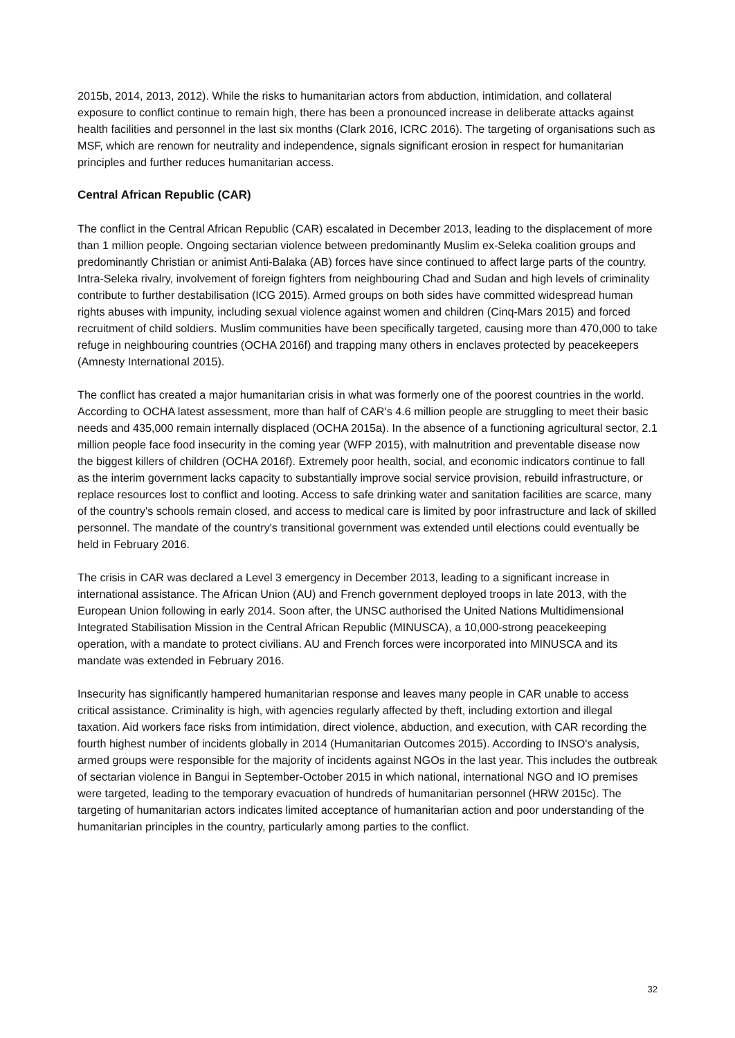2015b, 2014, 2013, 2012). While the risks to humanitarian actors from abduction, intimidation, and collateral exposure to conflict continue to remain high, there has been a pronounced increase in deliberate attacks against health facilities and personnel in the last six months (Clark 2016, ICRC 2016). The targeting of organisations such as MSF, which are renown for neutrality and independence, signals significant erosion in respect for humanitarian principles and further reduces humanitarian access.
Central African Republic (CAR)
The conflict in the Central African Republic (CAR) escalated in December 2013, leading to the displacement of more than 1 million people. Ongoing sectarian violence between predominantly Muslim ex-Seleka coalition groups and predominantly Christian or animist Anti-Balaka (AB) forces have since continued to affect large parts of the country. Intra-Seleka rivalry, involvement of foreign fighters from neighbouring Chad and Sudan and high levels of criminality contribute to further destabilisation (ICG 2015). Armed groups on both sides have committed widespread human rights abuses with impunity, including sexual violence against women and children (Cinq-Mars 2015) and forced recruitment of child soldiers. Muslim communities have been specifically targeted, causing more than 470,000 to take refuge in neighbouring countries (OCHA 2016f) and trapping many others in enclaves protected by peacekeepers (Amnesty International 2015).
The conflict has created a major humanitarian crisis in what was formerly one of the poorest countries in the world. According to OCHA latest assessment, more than half of CAR's 4.6 million people are struggling to meet their basic needs and 435,000 remain internally displaced (OCHA 2015a). In the absence of a functioning agricultural sector, 2.1 million people face food insecurity in the coming year (WFP 2015), with malnutrition and preventable disease now the biggest killers of children (OCHA 2016f). Extremely poor health, social, and economic indicators continue to fall as the interim government lacks capacity to substantially improve social service provision, rebuild infrastructure, or replace resources lost to conflict and looting. Access to safe drinking water and sanitation facilities are scarce, many of the country's schools remain closed, and access to medical care is limited by poor infrastructure and lack of skilled personnel. The mandate of the country's transitional government was extended until elections could eventually be held in February 2016.
The crisis in CAR was declared a Level 3 emergency in December 2013, leading to a significant increase in international assistance. The African Union (AU) and French government deployed troops in late 2013, with the European Union following in early 2014. Soon after, the UNSC authorised the United Nations Multidimensional Integrated Stabilisation Mission in the Central African Republic (MINUSCA), a 10,000-strong peacekeeping operation, with a mandate to protect civilians. AU and French forces were incorporated into MINUSCA and its mandate was extended in February 2016.
Insecurity has significantly hampered humanitarian response and leaves many people in CAR unable to access critical assistance. Criminality is high, with agencies regularly affected by theft, including extortion and illegal taxation. Aid workers face risks from intimidation, direct violence, abduction, and execution, with CAR recording the fourth highest number of incidents globally in 2014 (Humanitarian Outcomes 2015). According to INSO's analysis, armed groups were responsible for the majority of incidents against NGOs in the last year. This includes the outbreak of sectarian violence in Bangui in September-October 2015 in which national, international NGO and IO premises were targeted, leading to the temporary evacuation of hundreds of humanitarian personnel (HRW 2015c). The targeting of humanitarian actors indicates limited acceptance of humanitarian action and poor understanding of the humanitarian principles in the country, particularly among parties to the conflict.
32